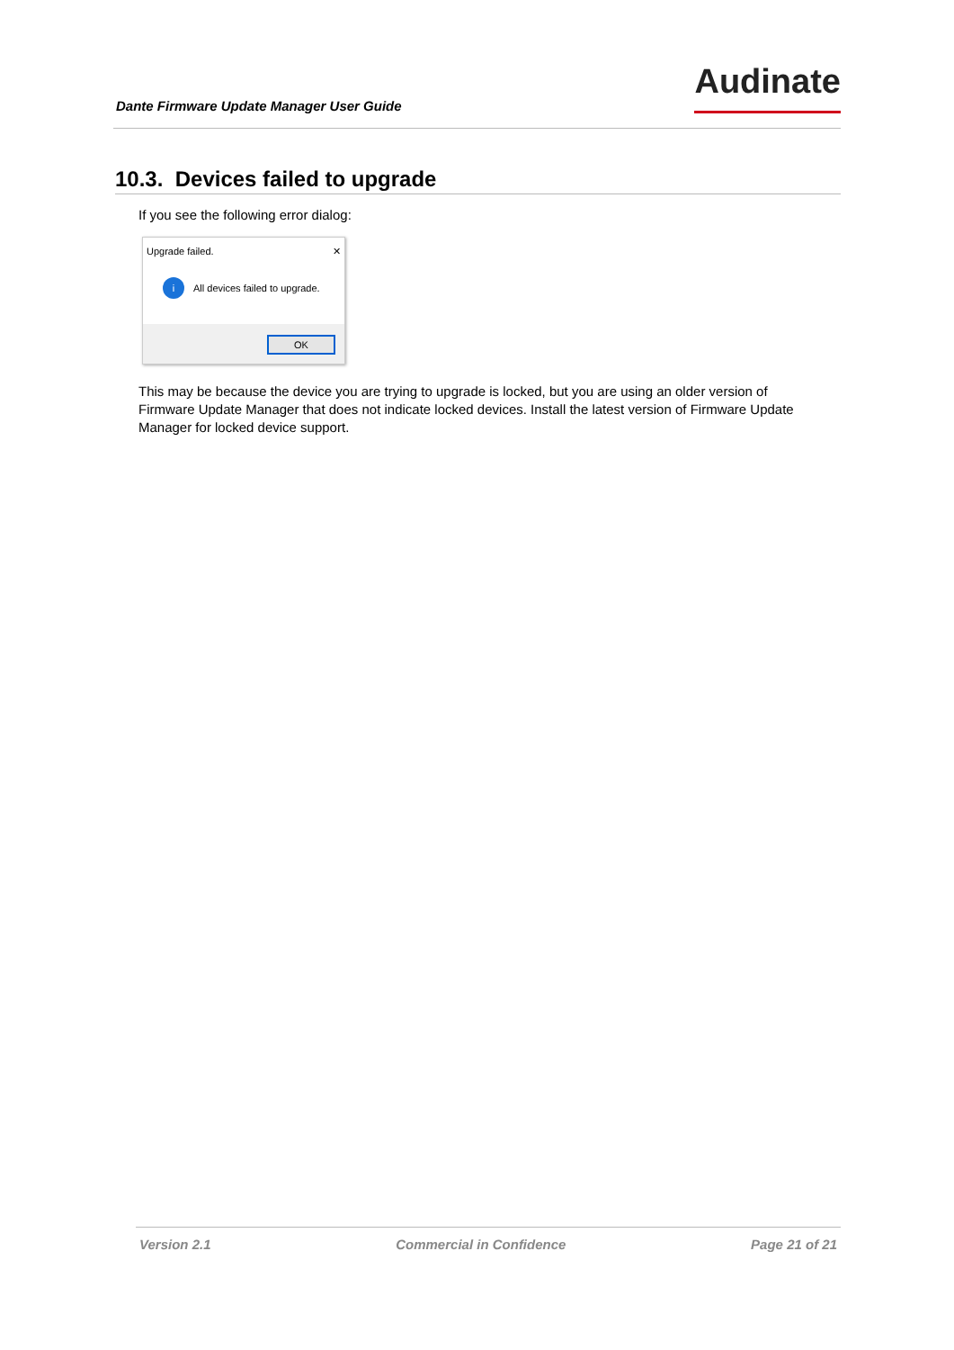Dante Firmware Update Manager User Guide
Audinate
10.3. Devices failed to upgrade
If you see the following error dialog:
Upgrade failed. ✕
i
All devices failed to upgrade.
OK
This may be because the device you are trying to upgrade is locked, but you are using an older version of Firmware Update Manager that does not indicate locked devices. Install the latest version of Firmware Update Manager for locked device support.
Version 2.1 Commercial in Confidence Page 21 of 21